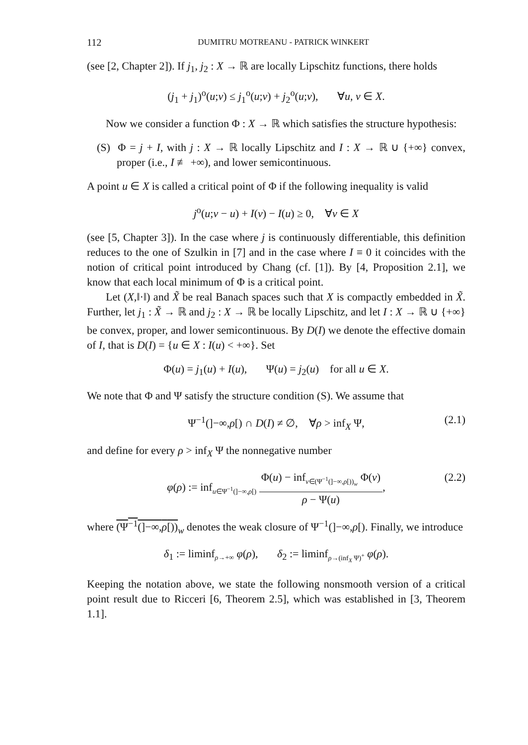112 DUMITRU MOTREANU - PATRICK WINKERT
(see [2, Chapter 2]). If j<sub>1</sub>, j<sub>2</sub> : X → ℝ are locally Lipschitz functions, there holds
(j<sub>1</sub> + j<sub>1</sub>)<sup>o</sup>(u;v) ≤ j<sub>1</sub><sup>o</sup>(u;v) + j<sub>2</sub><sup>o</sup>(u;v), ∀u, v ∈ X.
Now we consider a function Φ : X → ℝ which satisfies the structure hypothesis:
(S) Φ = j + I, with j : X → ℝ locally Lipschitz and I : X → ℝ ∪ {+∞} convex, proper (i.e., I ≢ +∞), and lower semicontinuous.
A point u ∈ X is called a critical point of Φ if the following inequality is valid
j<sup>o</sup>(u;v − u) + I(v) − I(u) ≥ 0, ∀v ∈ X
(see [5, Chapter 3]). In the case where j is continuously differentiable, this definition reduces to the one of Szulkin in [7] and in the case where I ≡ 0 it coincides with the notion of critical point introduced by Chang (cf. [1]). By [4, Proposition 2.1], we know that each local minimum of Φ is a critical point.
Let (X,‖·‖) and X̃ be real Banach spaces such that X is compactly embedded in X̃. Further, let j<sub>1</sub> : X̃ → ℝ and j<sub>2</sub> : X → ℝ be locally Lipschitz, and let I : X → ℝ ∪ {+∞} be convex, proper, and lower semicontinuous. By D(I) we denote the effective domain of I, that is D(I) = {u ∈ X : I(u) < +∞}. Set
Φ(u) = j<sub>1</sub>(u) + I(u), Ψ(u) = j<sub>2</sub>(u) for all u ∈ X.
We note that Φ and Ψ satisfy the structure condition (S). We assume that
Ψ<sup>−1</sup>(]−∞,ρ[) ∩ D(I) ≠ ∅, ∀ρ > inf<sub>X</sub> Ψ, (2.1)
and define for every ρ > inf<sub>X</sub> Ψ the nonnegative number
φ(ρ) := inf<sub>u∈Ψ<sup>−1</sup>(]−∞,ρ[)</sub>
Φ(u) − inf<sub>v∈(Ψ<sup>−1</sup>(]−∞,ρ[))<sub>w</sub></sub> Φ(v)
ρ − Ψ(u)
,
(2.2)
where (Ψ<sup>−1</sup>(]−∞,ρ[))<sub>w</sub> denotes the weak closure of Ψ<sup>−1</sup>(]−∞,ρ[). Finally, we introduce
δ<sub>1</sub> := liminf<sub>ρ→+∞</sub> φ(ρ), δ<sub>2</sub> := liminf<sub>ρ→(inf<sub>X</sub> Ψ)<sup>+</sup></sub> φ(ρ).
Keeping the notation above, we state the following nonsmooth version of a critical point result due to Ricceri [6, Theorem 2.5], which was established in [3, Theorem 1.1].